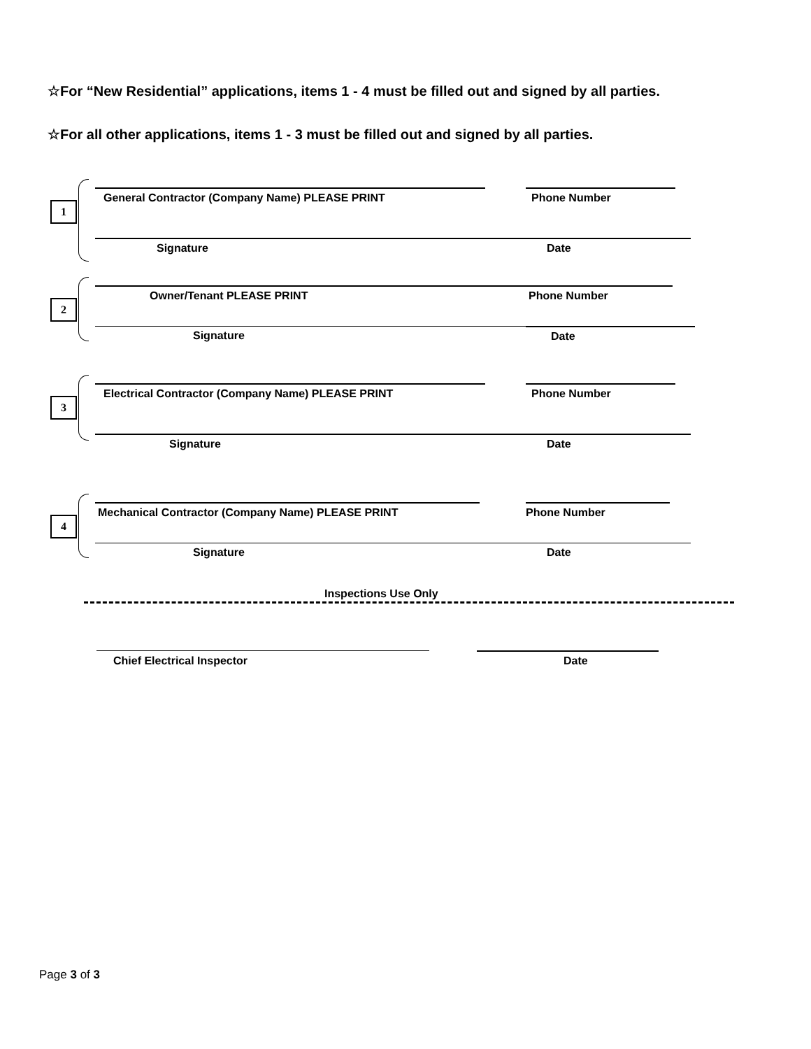☆For “New Residential” applications, items 1 - 4 must be filled out and signed by all parties.
☆For all other applications, items 1 - 3 must be filled out and signed by all parties.
1
General Contractor (Company Name) PLEASE PRINT Phone Number
Signature Date
2
Owner/Tenant PLEASE PRINT Phone Number
Signature Date
3
Electrical Contractor (Company Name) PLEASE PRINT Phone Number
Signature Date
4
Mechanical Contractor (Company Name) PLEASE PRINT Phone Number
Signature Date
Inspections Use Only
Chief Electrical Inspector Date
Page 3 of 3